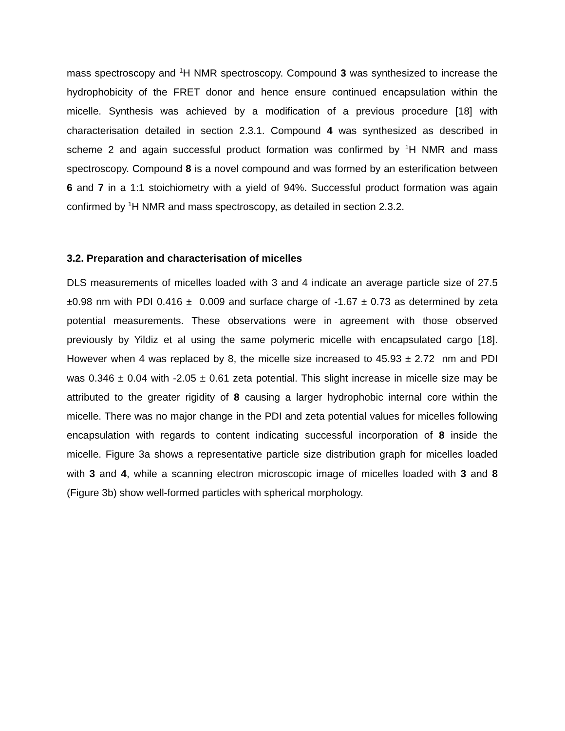mass spectroscopy and <sup>1</sup>H NMR spectroscopy. Compound 3 was synthesized to increase the hydrophobicity of the FRET donor and hence ensure continued encapsulation within the micelle. Synthesis was achieved by a modification of a previous procedure [18] with characterisation detailed in section 2.3.1. Compound 4 was synthesized as described in scheme 2 and again successful product formation was confirmed by <sup>1</sup>H NMR and mass spectroscopy. Compound 8 is a novel compound and was formed by an esterification between 6 and 7 in a 1:1 stoichiometry with a yield of 94%. Successful product formation was again confirmed by <sup>1</sup>H NMR and mass spectroscopy, as detailed in section 2.3.2.
3.2. Preparation and characterisation of micelles
DLS measurements of micelles loaded with 3 and 4 indicate an average particle size of 27.5 ±0.98 nm with PDI 0.416 ± 0.009 and surface charge of -1.67 ± 0.73 as determined by zeta potential measurements. These observations were in agreement with those observed previously by Yildiz et al using the same polymeric micelle with encapsulated cargo [18]. However when 4 was replaced by 8, the micelle size increased to 45.93 ± 2.72 nm and PDI was 0.346 ± 0.04 with -2.05 ± 0.61 zeta potential. This slight increase in micelle size may be attributed to the greater rigidity of 8 causing a larger hydrophobic internal core within the micelle. There was no major change in the PDI and zeta potential values for micelles following encapsulation with regards to content indicating successful incorporation of 8 inside the micelle. Figure 3a shows a representative particle size distribution graph for micelles loaded with 3 and 4, while a scanning electron microscopic image of micelles loaded with 3 and 8 (Figure 3b) show well-formed particles with spherical morphology.